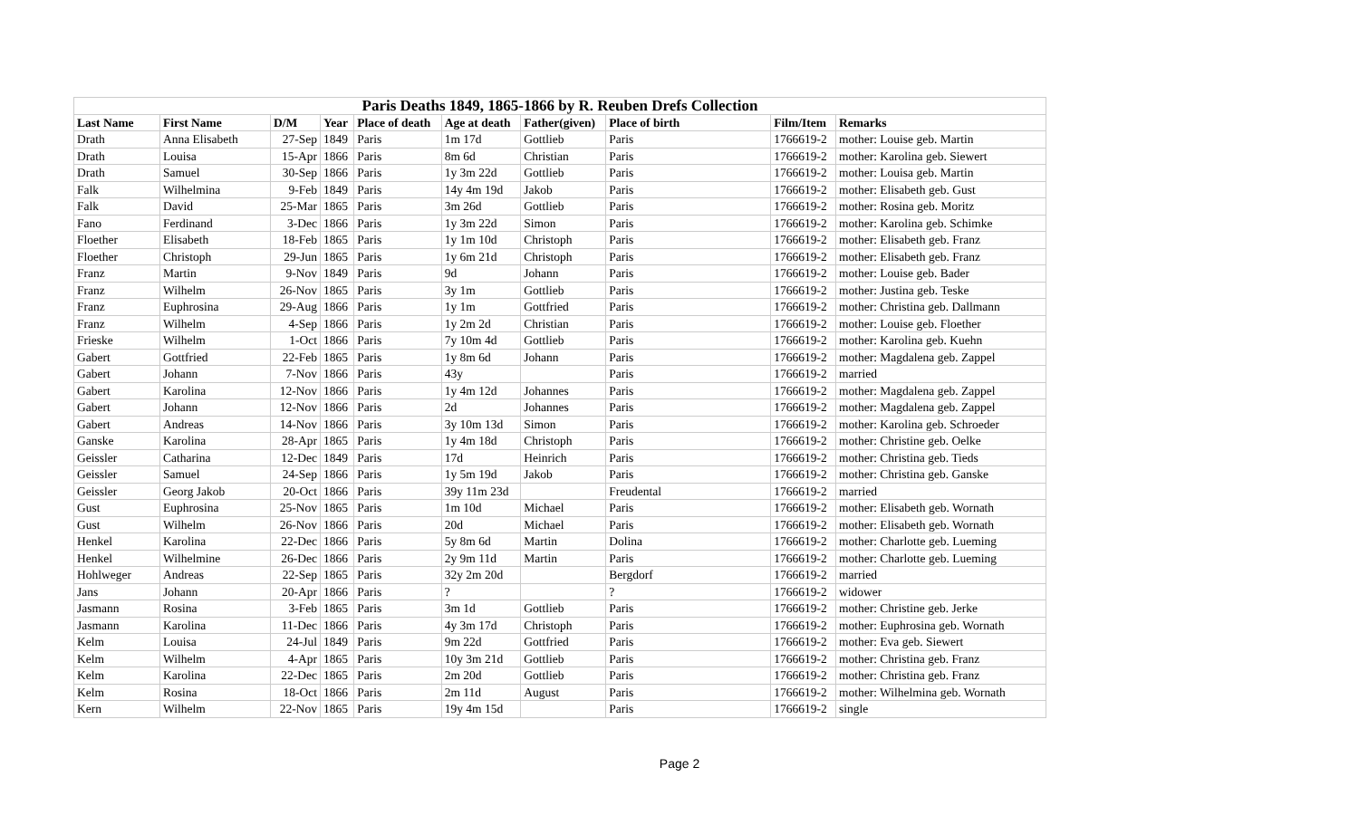| Paris Deaths 1849, 1865-1866 by R. Reuben Drefs Collection | | | | | | | | | |
| --- | --- | --- | --- | --- | --- | --- | --- | --- | --- |
| Last Name | First Name | D/M | Year | Place of death | Age at death | Father(given) | Place of birth | Film/Item | Remarks |
| Drath | Anna Elisabeth | 27-Sep | 1849 | Paris | 1m 17d | Gottlieb | Paris | 1766619-2 | mother: Louise geb. Martin |
| Drath | Louisa | 15-Apr | 1866 | Paris | 8m 6d | Christian | Paris | 1766619-2 | mother: Karolina geb. Siewert |
| Drath | Samuel | 30-Sep | 1866 | Paris | 1y 3m 22d | Gottlieb | Paris | 1766619-2 | mother: Louisa geb. Martin |
| Falk | Wilhelmina | 9-Feb | 1849 | Paris | 14y 4m 19d | Jakob | Paris | 1766619-2 | mother: Elisabeth geb. Gust |
| Falk | David | 25-Mar | 1865 | Paris | 3m 26d | Gottlieb | Paris | 1766619-2 | mother: Rosina geb. Moritz |
| Fano | Ferdinand | 3-Dec | 1866 | Paris | 1y 3m 22d | Simon | Paris | 1766619-2 | mother: Karolina geb. Schimke |
| Floether | Elisabeth | 18-Feb | 1865 | Paris | 1y 1m 10d | Christoph | Paris | 1766619-2 | mother: Elisabeth geb. Franz |
| Floether | Christoph | 29-Jun | 1865 | Paris | 1y 6m 21d | Christoph | Paris | 1766619-2 | mother: Elisabeth geb. Franz |
| Franz | Martin | 9-Nov | 1849 | Paris | 9d | Johann | Paris | 1766619-2 | mother: Louise geb. Bader |
| Franz | Wilhelm | 26-Nov | 1865 | Paris | 3y 1m | Gottlieb | Paris | 1766619-2 | mother: Justina geb. Teske |
| Franz | Euphrosina | 29-Aug | 1866 | Paris | 1y 1m | Gottfried | Paris | 1766619-2 | mother: Christina geb. Dallmann |
| Franz | Wilhelm | 4-Sep | 1866 | Paris | 1y 2m 2d | Christian | Paris | 1766619-2 | mother: Louise geb. Floether |
| Frieske | Wilhelm | 1-Oct | 1866 | Paris | 7y 10m 4d | Gottlieb | Paris | 1766619-2 | mother: Karolina geb. Kuehn |
| Gabert | Gottfried | 22-Feb | 1865 | Paris | 1y 8m 6d | Johann | Paris | 1766619-2 | mother: Magdalena geb. Zappel |
| Gabert | Johann | 7-Nov | 1866 | Paris | 43y | | Paris | 1766619-2 | married |
| Gabert | Karolina | 12-Nov | 1866 | Paris | 1y 4m 12d | Johannes | Paris | 1766619-2 | mother: Magdalena geb. Zappel |
| Gabert | Johann | 12-Nov | 1866 | Paris | 2d | Johannes | Paris | 1766619-2 | mother: Magdalena geb. Zappel |
| Gabert | Andreas | 14-Nov | 1866 | Paris | 3y 10m 13d | Simon | Paris | 1766619-2 | mother: Karolina geb. Schroeder |
| Ganske | Karolina | 28-Apr | 1865 | Paris | 1y 4m 18d | Christoph | Paris | 1766619-2 | mother: Christine geb. Oelke |
| Geissler | Catharina | 12-Dec | 1849 | Paris | 17d | Heinrich | Paris | 1766619-2 | mother: Christina geb. Tieds |
| Geissler | Samuel | 24-Sep | 1866 | Paris | 1y 5m 19d | Jakob | Paris | 1766619-2 | mother: Christina geb. Ganske |
| Geissler | Georg Jakob | 20-Oct | 1866 | Paris | 39y 11m 23d | | Freudental | 1766619-2 | married |
| Gust | Euphrosina | 25-Nov | 1865 | Paris | 1m 10d | Michael | Paris | 1766619-2 | mother: Elisabeth geb. Wornath |
| Gust | Wilhelm | 26-Nov | 1866 | Paris | 20d | Michael | Paris | 1766619-2 | mother: Elisabeth geb. Wornath |
| Henkel | Karolina | 22-Dec | 1866 | Paris | 5y 8m 6d | Martin | Dolina | 1766619-2 | mother: Charlotte geb. Lueming |
| Henkel | Wilhelmine | 26-Dec | 1866 | Paris | 2y 9m 11d | Martin | Paris | 1766619-2 | mother: Charlotte geb. Lueming |
| Hohlweger | Andreas | 22-Sep | 1865 | Paris | 32y 2m 20d | | Bergdorf | 1766619-2 | married |
| Jans | Johann | 20-Apr | 1866 | Paris | ? | | ? | 1766619-2 | widower |
| Jasmann | Rosina | 3-Feb | 1865 | Paris | 3m 1d | Gottlieb | Paris | 1766619-2 | mother: Christine geb. Jerke |
| Jasmann | Karolina | 11-Dec | 1866 | Paris | 4y 3m 17d | Christoph | Paris | 1766619-2 | mother: Euphrosina geb. Wornath |
| Kelm | Louisa | 24-Jul | 1849 | Paris | 9m 22d | Gottfried | Paris | 1766619-2 | mother: Eva geb. Siewert |
| Kelm | Wilhelm | 4-Apr | 1865 | Paris | 10y 3m 21d | Gottlieb | Paris | 1766619-2 | mother: Christina geb. Franz |
| Kelm | Karolina | 22-Dec | 1865 | Paris | 2m 20d | Gottlieb | Paris | 1766619-2 | mother: Christina geb. Franz |
| Kelm | Rosina | 18-Oct | 1866 | Paris | 2m 11d | August | Paris | 1766619-2 | mother: Wilhelmina geb. Wornath |
| Kern | Wilhelm | 22-Nov | 1865 | Paris | 19y 4m 15d | | Paris | 1766619-2 | single |
Page 2